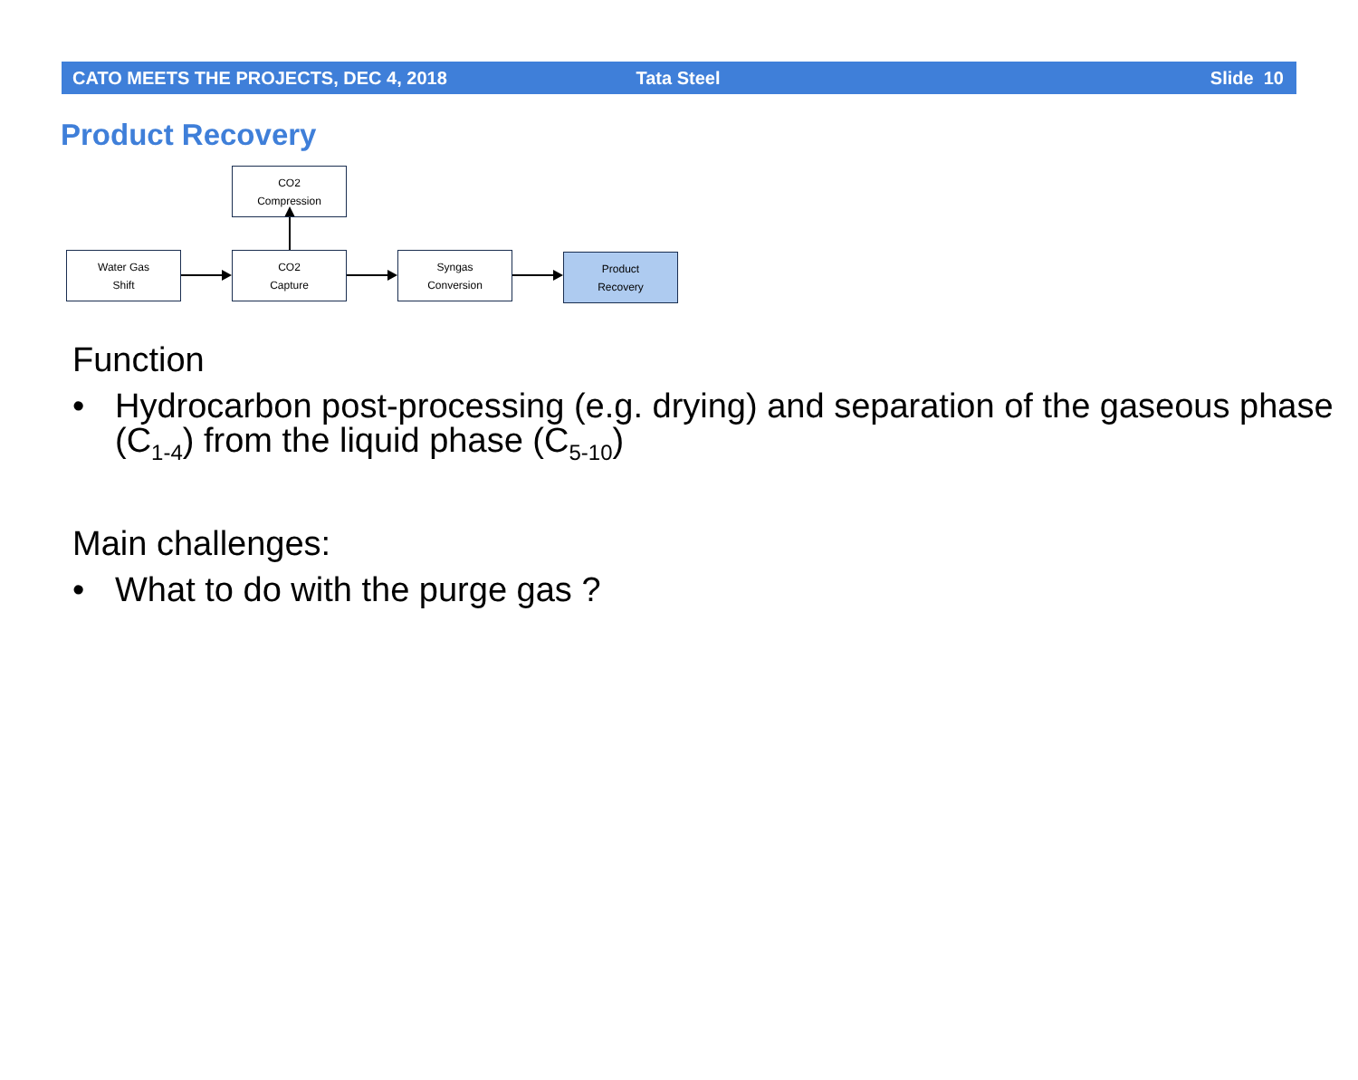CATO MEETS THE PROJECTS, DEC 4, 2018
Tata Steel Slide 10
Product Recovery
CO2
Compression
Water Gas
Shift
CO2
Capture
Syngas
Conversion
Product
Recovery
Function
• Hydrocarbon post-processing (e.g. drying) and separation of the gaseous phase (C<sub>1-4</sub>) from the liquid phase (C<sub>5-10</sub>)
Main challenges:
• What to do with the purge gas ?